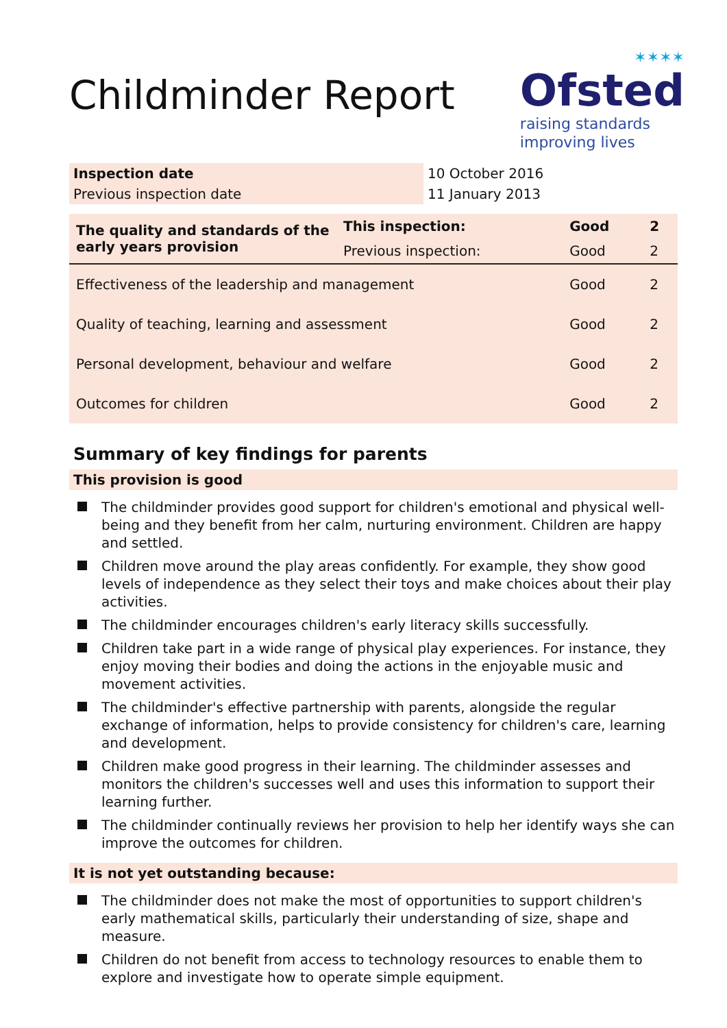Childminder Report
✶✶✶✶
Ofsted
raising standards
improving lives
| Inspection date | 10 October 2016 |
| Previous inspection date | 11 January 2013 |
| The quality and standards of the early years provision | This inspection: | Good | 2 |
| | Previous inspection: | Good | 2 |
| Effectiveness of the leadership and management | | Good | 2 |
| Quality of teaching, learning and assessment | | Good | 2 |
| Personal development, behaviour and welfare | | Good | 2 |
| Outcomes for children | | Good | 2 |
Summary of key findings for parents
This provision is good
The childminder provides good support for children's emotional and physical well-being and they benefit from her calm, nurturing environment. Children are happy and settled.
Children move around the play areas confidently. For example, they show good levels of independence as they select their toys and make choices about their play activities.
The childminder encourages children's early literacy skills successfully.
Children take part in a wide range of physical play experiences. For instance, they enjoy moving their bodies and doing the actions in the enjoyable music and movement activities.
The childminder's effective partnership with parents, alongside the regular exchange of information, helps to provide consistency for children's care, learning and development.
Children make good progress in their learning. The childminder assesses and monitors the children's successes well and uses this information to support their learning further.
The childminder continually reviews her provision to help her identify ways she can improve the outcomes for children.
It is not yet outstanding because:
The childminder does not make the most of opportunities to support children's early mathematical skills, particularly their understanding of size, shape and measure.
Children do not benefit from access to technology resources to enable them to explore and investigate how to operate simple equipment.